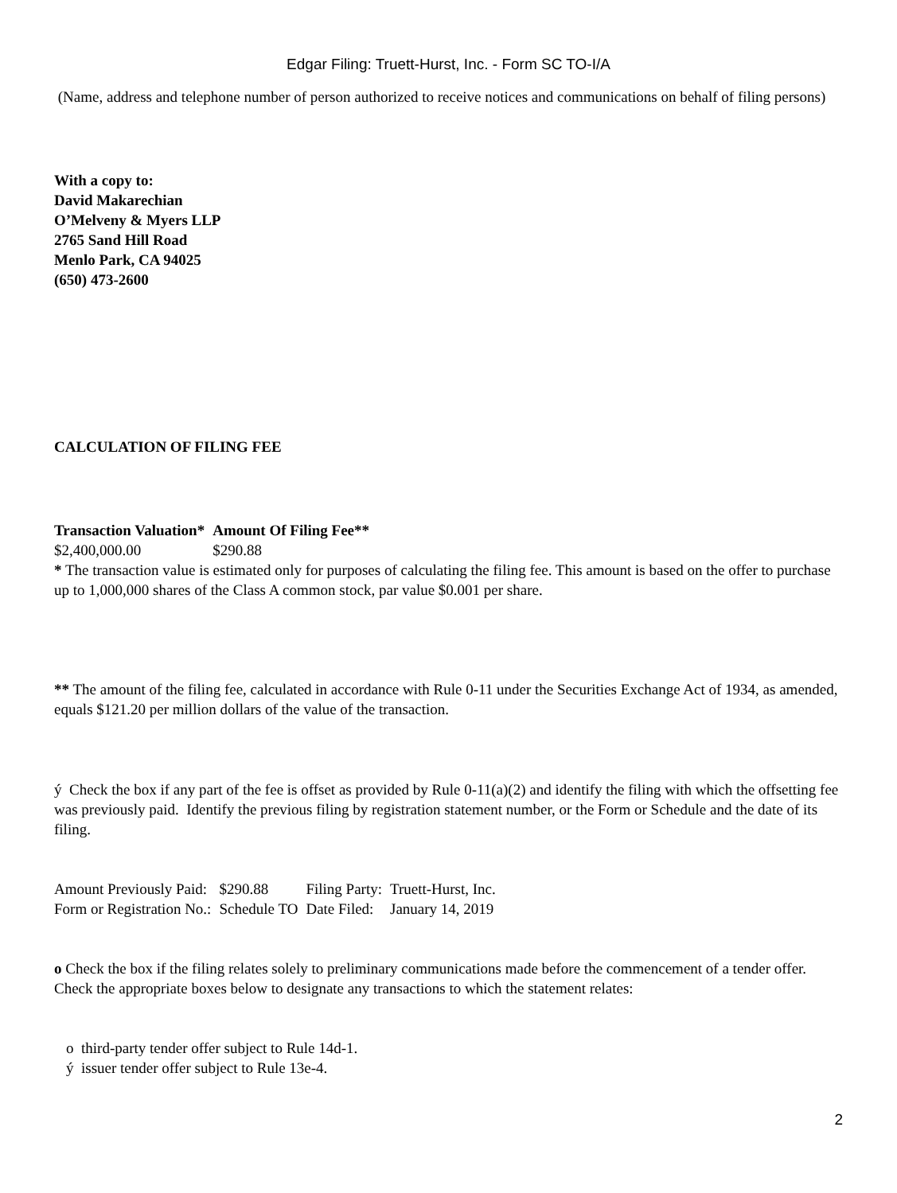Edgar Filing: Truett-Hurst, Inc. - Form SC TO-I/A
(Name, address and telephone number of person authorized to receive notices and communications on behalf of filing persons)
With a copy to:
David Makarechian
O’Melveny & Myers LLP
2765 Sand Hill Road
Menlo Park, CA 94025
(650) 473-2600
CALCULATION OF FILING FEE
| Transaction Valuation* | Amount Of Filing Fee** |
| --- | --- |
| $2,400,000.00 | $290.88 |
* The transaction value is estimated only for purposes of calculating the filing fee. This amount is based on the offer to purchase up to 1,000,000 shares of the Class A common stock, par value $0.001 per share.
** The amount of the filing fee, calculated in accordance with Rule 0-11 under the Securities Exchange Act of 1934, as amended, equals $121.20 per million dollars of the value of the transaction.
ý Check the box if any part of the fee is offset as provided by Rule 0-11(a)(2) and identify the filing with which the offsetting fee was previously paid. Identify the previous filing by registration statement number, or the Form or Schedule and the date of its filing.
| Amount Previously Paid: | $290.88 | Filing Party: | Truett-Hurst, Inc. |
| Form or Registration No.: | Schedule TO | Date Filed: | January 14, 2019 |
o Check the box if the filing relates solely to preliminary communications made before the commencement of a tender offer.
Check the appropriate boxes below to designate any transactions to which the statement relates:
o third-party tender offer subject to Rule 14d-1.
ý issuer tender offer subject to Rule 13e-4.
2